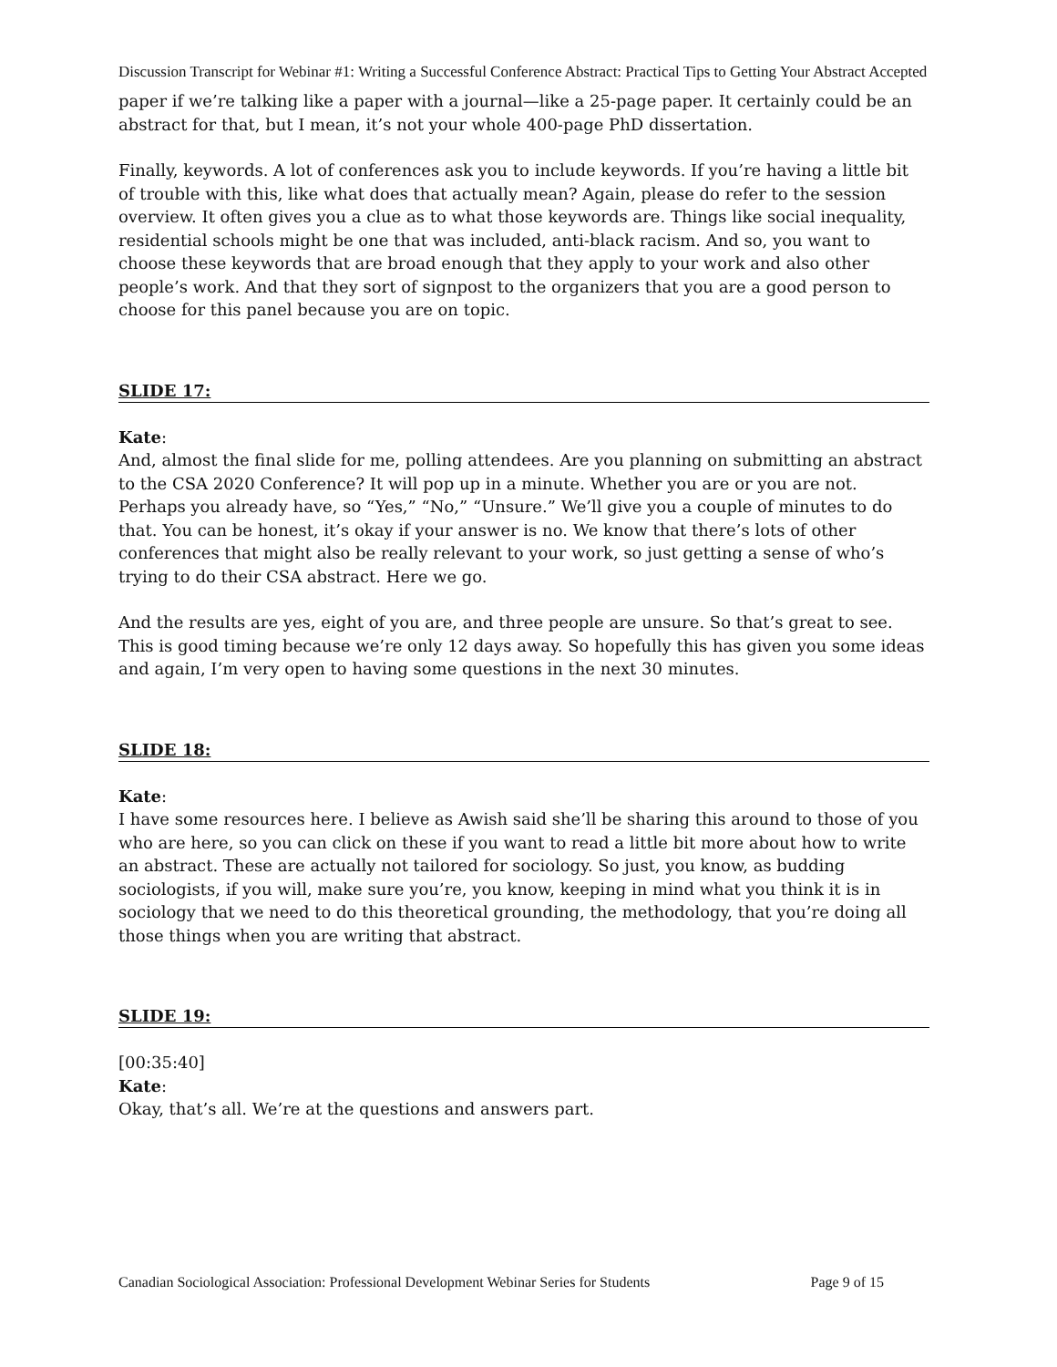Discussion Transcript for Webinar #1: Writing a Successful Conference Abstract: Practical Tips to Getting Your Abstract Accepted
paper if we’re talking like a paper with a journal—like a 25-page paper. It certainly could be an abstract for that, but I mean, it’s not your whole 400-page PhD dissertation.
Finally, keywords. A lot of conferences ask you to include keywords. If you’re having a little bit of trouble with this, like what does that actually mean? Again, please do refer to the session overview. It often gives you a clue as to what those keywords are. Things like social inequality, residential schools might be one that was included, anti-black racism. And so, you want to choose these keywords that are broad enough that they apply to your work and also other people’s work. And that they sort of signpost to the organizers that you are a good person to choose for this panel because you are on topic.
SLIDE 17:
Kate:
And, almost the final slide for me, polling attendees. Are you planning on submitting an abstract to the CSA 2020 Conference? It will pop up in a minute. Whether you are or you are not. Perhaps you already have, so “Yes,” “No,” “Unsure.” We’ll give you a couple of minutes to do that. You can be honest, it’s okay if your answer is no. We know that there’s lots of other conferences that might also be really relevant to your work, so just getting a sense of who’s trying to do their CSA abstract. Here we go.
And the results are yes, eight of you are, and three people are unsure. So that’s great to see. This is good timing because we’re only 12 days away. So hopefully this has given you some ideas and again, I’m very open to having some questions in the next 30 minutes.
SLIDE 18:
Kate:
I have some resources here. I believe as Awish said she’ll be sharing this around to those of you who are here, so you can click on these if you want to read a little bit more about how to write an abstract. These are actually not tailored for sociology. So just, you know, as budding sociologists, if you will, make sure you’re, you know, keeping in mind what you think it is in sociology that we need to do this theoretical grounding, the methodology, that you’re doing all those things when you are writing that abstract.
SLIDE 19:
[00:35:40]
Kate:
Okay, that’s all. We’re at the questions and answers part.
Canadian Sociological Association: Professional Development Webinar Series for Students Page 9 of 15